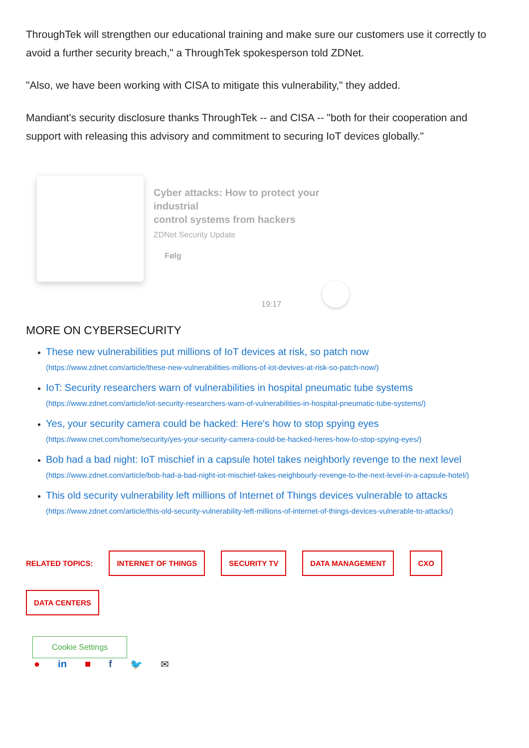ThroughTek will strengthen our educational training and make sure our customers use it correctly to avoid a further security breach," a ThroughTek spokesperson told ZDNet.
"Also, we have been working with CISA to mitigate this vulnerability," they added.
Mandiant's security disclosure thanks ThroughTek -- and CISA -- "both for their cooperation and support with releasing this advisory and commitment to securing IoT devices globally."
Cyber attacks: How to protect your
industrial
control systems from hackers
ZDNet Security Update
Følg
19:17
MORE ON CYBERSECURITY
These new vulnerabilities put millions of IoT devices at risk, so patch now
(https://www.zdnet.com/article/these-new-vulnerabilities-millions-of-iot-devives-at-risk-so-patch-now/)
IoT: Security researchers warn of vulnerabilities in hospital pneumatic tube systems
(https://www.zdnet.com/article/iot-security-researchers-warn-of-vulnerabilities-in-hospital-pneumatic-tube-systems/)
Yes, your security camera could be hacked: Here's how to stop spying eyes
(https://www.cnet.com/home/security/yes-your-security-camera-could-be-hacked-heres-how-to-stop-spying-eyes/)
Bob had a bad night: IoT mischief in a capsule hotel takes neighborly revenge to the next level
(https://www.zdnet.com/article/bob-had-a-bad-night-iot-mischief-takes-neighbourly-revenge-to-the-next-level-in-a-capsule-hotel/)
This old security vulnerability left millions of Internet of Things devices vulnerable to attacks
(https://www.zdnet.com/article/this-old-security-vulnerability-left-millions-of-internet-of-things-devices-vulnerable-to-attacks/)
RELATED TOPICS: INTERNET OF THINGS SECURITY TV DATA MANAGEMENT CXO DATA CENTERS
Cookie Settings
● in ■ f 🐦 ✉